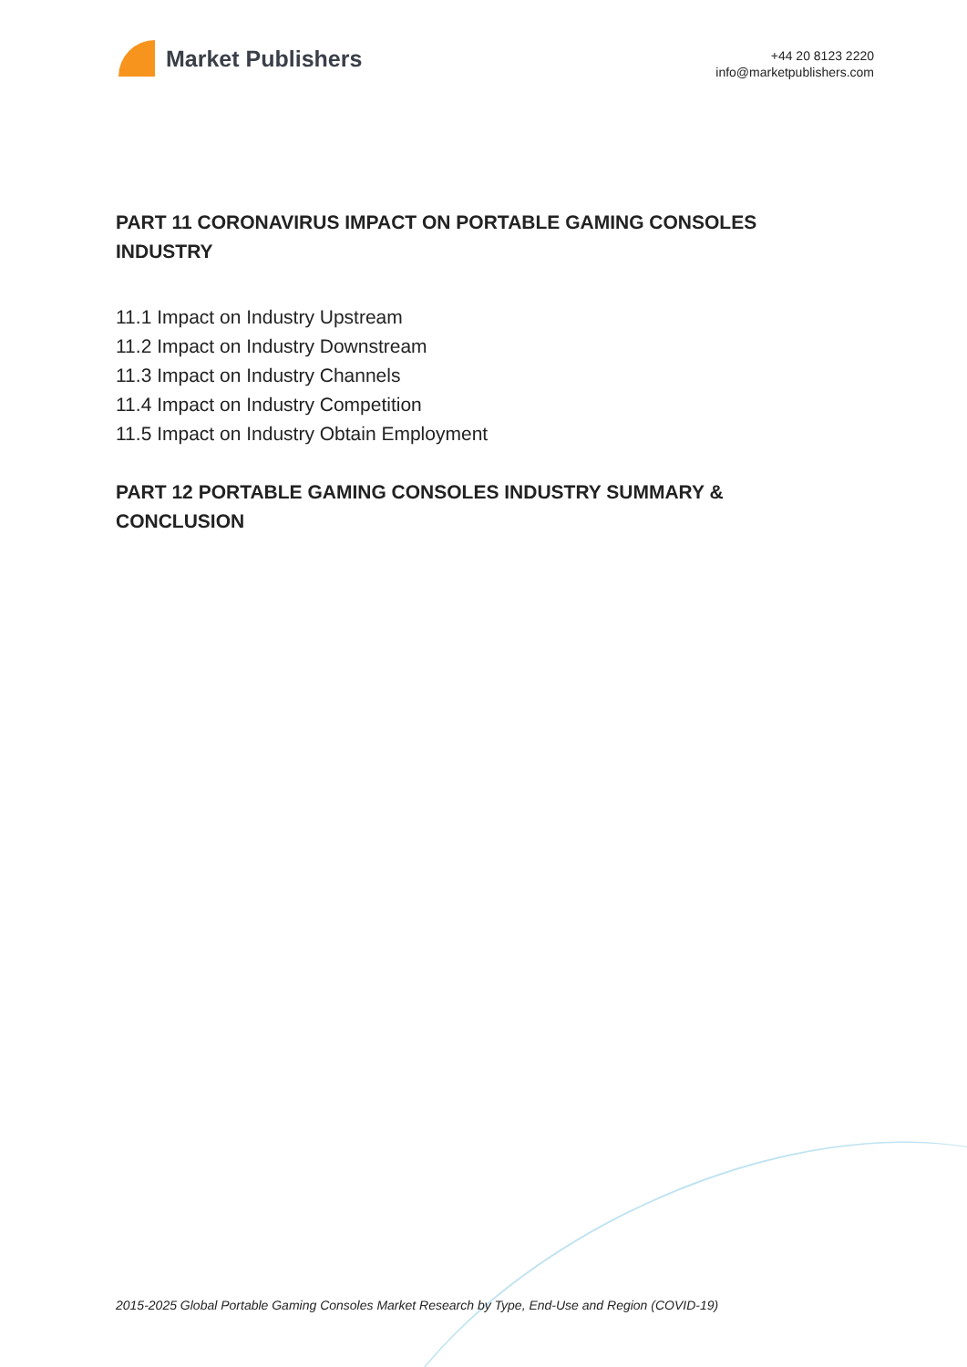Market Publishers
+44 20 8123 2220
info@marketpublishers.com
PART 11 CORONAVIRUS IMPACT ON PORTABLE GAMING CONSOLES INDUSTRY
11.1 Impact on Industry Upstream
11.2 Impact on Industry Downstream
11.3 Impact on Industry Channels
11.4 Impact on Industry Competition
11.5 Impact on Industry Obtain Employment
PART 12 PORTABLE GAMING CONSOLES INDUSTRY SUMMARY & CONCLUSION
2015-2025 Global Portable Gaming Consoles Market Research by Type, End-Use and Region (COVID-19)